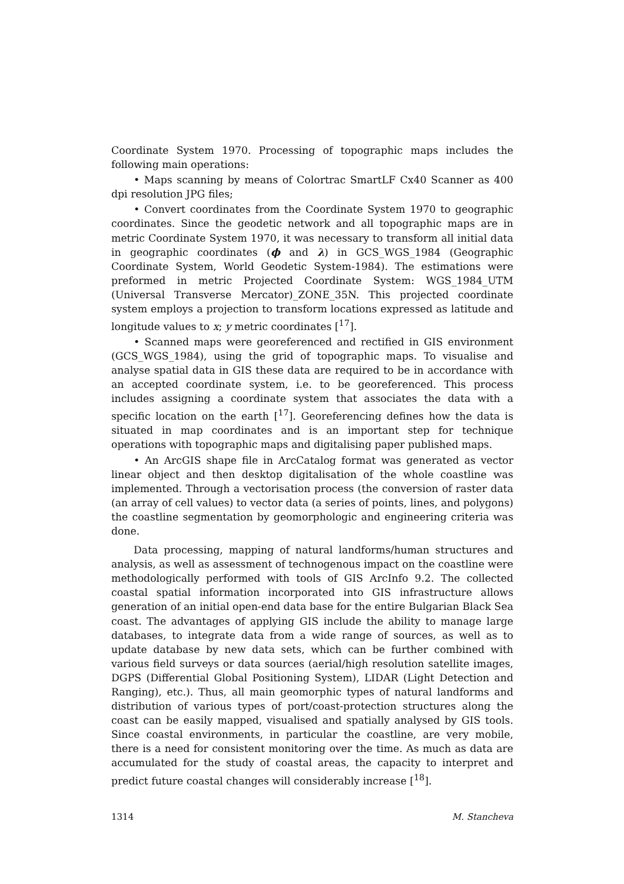Coordinate System 1970. Processing of topographic maps includes the following main operations:
• Maps scanning by means of Colortrac SmartLF Cx40 Scanner as 400 dpi resolution JPG files;
• Convert coordinates from the Coordinate System 1970 to geographic coordinates. Since the geodetic network and all topographic maps are in metric Coordinate System 1970, it was necessary to transform all initial data in geographic coordinates (ϕ and λ) in GCS_WGS_1984 (Geographic Coordinate System, World Geodetic System-1984). The estimations were preformed in metric Projected Coordinate System: WGS_1984_UTM (Universal Transverse Mercator)_ZONE_35N. This projected coordinate system employs a projection to transform locations expressed as latitude and longitude values to x; y metric coordinates [<sup>17</sup>].
• Scanned maps were georeferenced and rectified in GIS environment (GCS_WGS_1984), using the grid of topographic maps. To visualise and analyse spatial data in GIS these data are required to be in accordance with an accepted coordinate system, i.e. to be georeferenced. This process includes assigning a coordinate system that associates the data with a specific location on the earth [<sup>17</sup>]. Georeferencing defines how the data is situated in map coordinates and is an important step for technique operations with topographic maps and digitalising paper published maps.
• An ArcGIS shape file in ArcCatalog format was generated as vector linear object and then desktop digitalisation of the whole coastline was implemented. Through a vectorisation process (the conversion of raster data (an array of cell values) to vector data (a series of points, lines, and polygons) the coastline segmentation by geomorphologic and engineering criteria was done.
Data processing, mapping of natural landforms/human structures and analysis, as well as assessment of technogenous impact on the coastline were methodologically performed with tools of GIS ArcInfo 9.2. The collected coastal spatial information incorporated into GIS infrastructure allows generation of an initial open-end data base for the entire Bulgarian Black Sea coast. The advantages of applying GIS include the ability to manage large databases, to integrate data from a wide range of sources, as well as to update database by new data sets, which can be further combined with various field surveys or data sources (aerial/high resolution satellite images, DGPS (Differential Global Positioning System), LIDAR (Light Detection and Ranging), etc.). Thus, all main geomorphic types of natural landforms and distribution of various types of port/coast-protection structures along the coast can be easily mapped, visualised and spatially analysed by GIS tools. Since coastal environments, in particular the coastline, are very mobile, there is a need for consistent monitoring over the time. As much as data are accumulated for the study of coastal areas, the capacity to interpret and predict future coastal changes will considerably increase [<sup>18</sup>].
1314 M. Stancheva